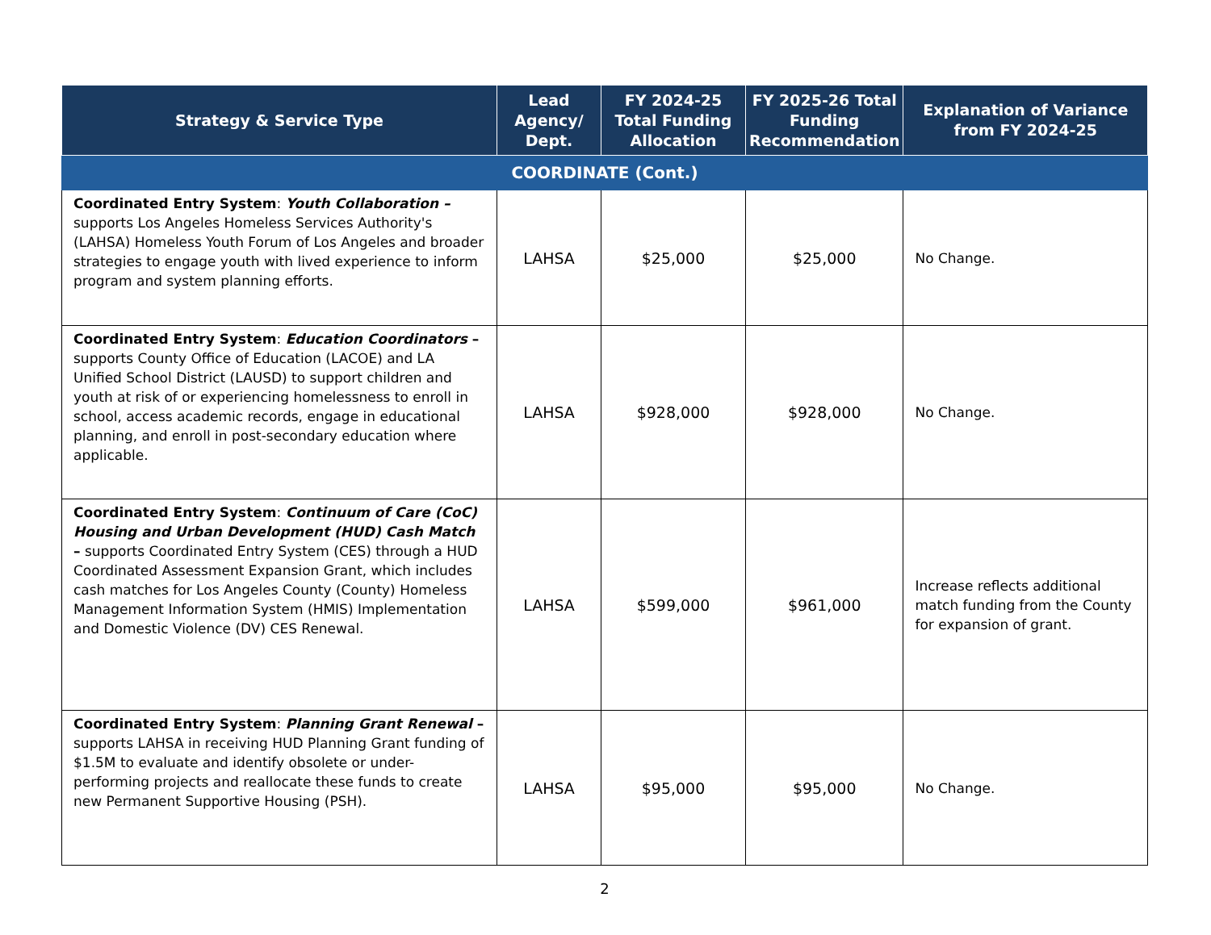| Strategy & Service Type | Lead Agency/ Dept. | FY 2024-25 Total Funding Allocation | FY 2025-26 Total Funding Recommendation | Explanation of Variance from FY 2024-25 |
| --- | --- | --- | --- | --- |
| COORDINATE (Cont.) | | | | |
| Coordinated Entry System : Youth Collaboration – supports Los Angeles Homeless Services Authority's (LAHSA) Homeless Youth Forum of Los Angeles and broader strategies to engage youth with lived experience to inform program and system planning efforts. | LAHSA | $25,000 | $25,000 | No Change. |
| Coordinated Entry System : Education Coordinators – supports County Office of Education (LACOE) and LA Unified School District (LAUSD) to support children and youth at risk of or experiencing homelessness to enroll in school, access academic records, engage in educational planning, and enroll in post-secondary education where applicable. | LAHSA | $928,000 | $928,000 | No Change. |
| Coordinated Entry System : Continuum of Care (CoC) Housing and Urban Development (HUD) Cash Match – supports Coordinated Entry System (CES) through a HUD Coordinated Assessment Expansion Grant, which includes cash matches for Los Angeles County (County) Homeless Management Information System (HMIS) Implementation and Domestic Violence (DV) CES Renewal. | LAHSA | $599,000 | $961,000 | Increase reflects additional match funding from the County for expansion of grant. |
| Coordinated Entry System : Planning Grant Renewal – supports LAHSA in receiving HUD Planning Grant funding of $1.5M to evaluate and identify obsolete or under-performing projects and reallocate these funds to create new Permanent Supportive Housing (PSH). | LAHSA | $95,000 | $95,000 | No Change. |
2